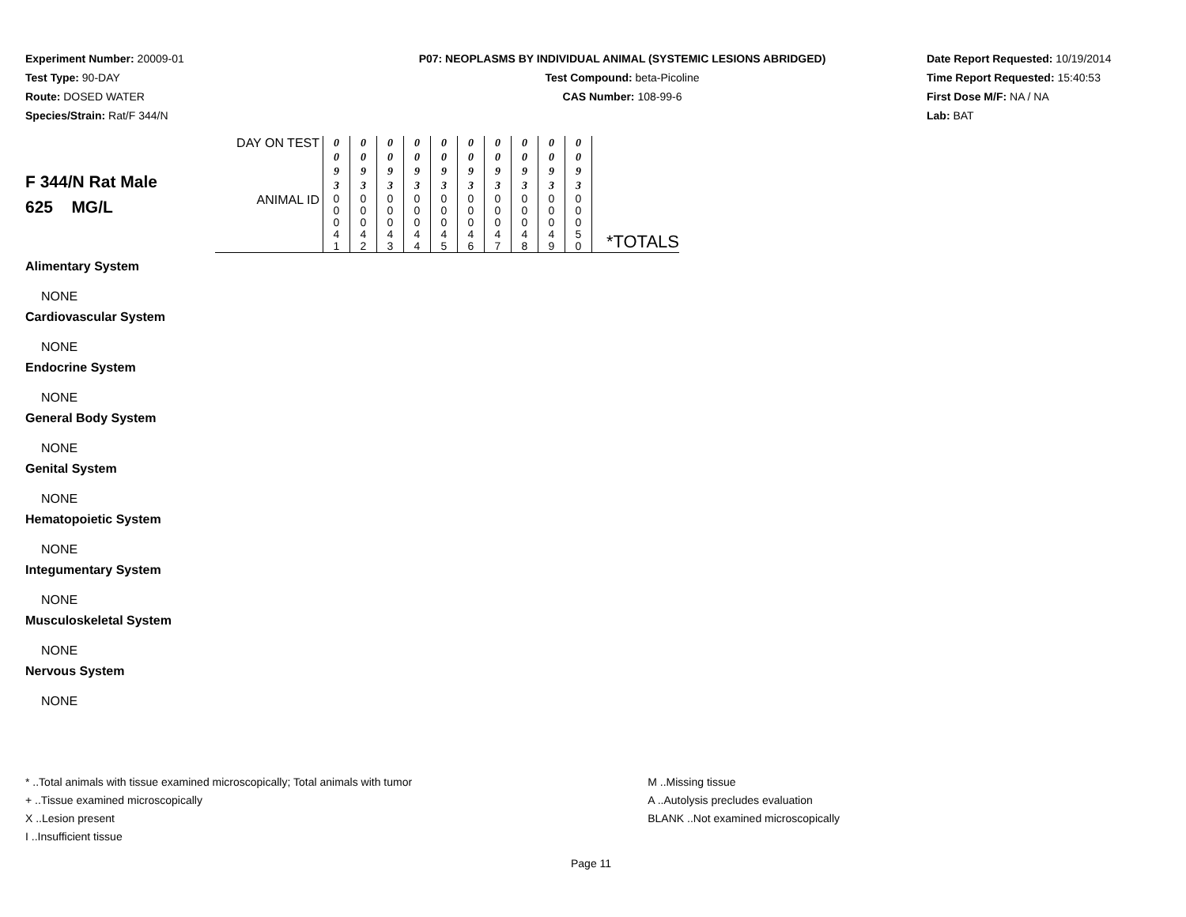Experiment Number: 20009-01
Test Type: 90-DAY
Route: DOSED WATER
Species/Strain: Rat/F 344/N
P07: NEOPLASMS BY INDIVIDUAL ANIMAL (SYSTEMIC LESIONS ABRIDGED)
Test Compound: beta-Picoline
CAS Number: 108-99-6
Date Report Requested: 10/19/2014
Time Report Requested: 15:40:53
First Dose M/F: NA / NA
Lab: BAT
| F 344/N Rat Male 625 MG/L | DAY ON TEST | 0 0 9 3 | 0 0 9 3 | 0 0 9 3 | 0 0 9 3 | 0 0 9 3 | 0 0 9 3 | 0 0 9 3 | 0 0 9 3 | 0 0 9 3 | 0 0 9 3 | |
| | ANIMAL ID | 0 0 0 4 1 | 0 0 0 4 2 | 0 0 0 4 3 | 0 0 0 4 4 | 0 0 0 4 5 | 0 0 0 4 6 | 0 0 0 4 7 | 0 0 0 4 8 | 0 0 0 4 9 | 0 0 0 5 0 | *TOTALS |
Alimentary System
NONE
Cardiovascular System
NONE
Endocrine System
NONE
General Body System
NONE
Genital System
NONE
Hematopoietic System
NONE
Integumentary System
NONE
Musculoskeletal System
NONE
Nervous System
NONE
* ..Total animals with tissue examined microscopically; Total animals with tumor
+ ..Tissue examined microscopically
X ..Lesion present
I ..Insufficient tissue
M ..Missing tissue
A ..Autolysis precludes evaluation
BLANK ..Not examined microscopically
Page 11